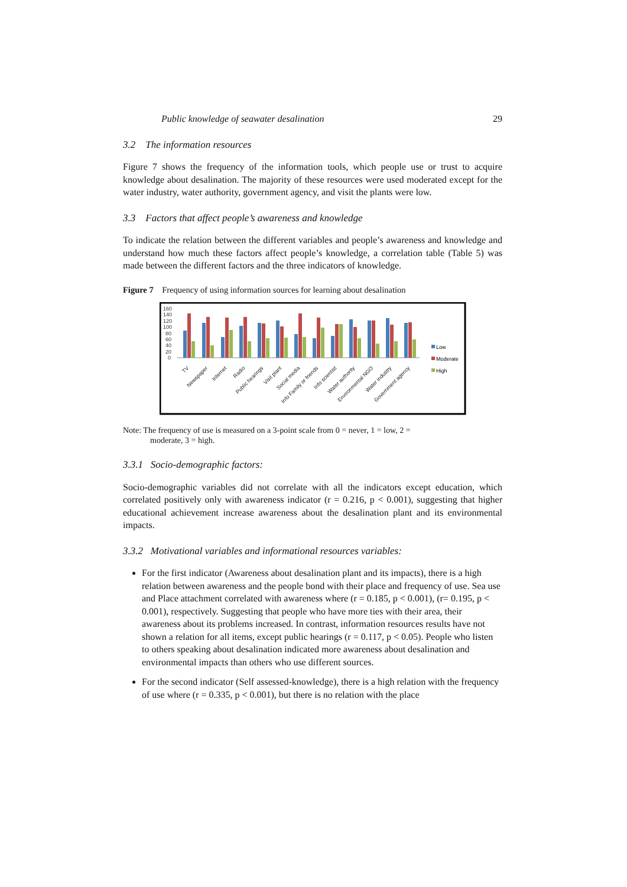Public knowledge of seawater desalination 29
3.2 The information resources
Figure 7 shows the frequency of the information tools, which people use or trust to acquire knowledge about desalination. The majority of these resources were used moderated except for the water industry, water authority, government agency, and visit the plants were low.
3.3 Factors that affect people’s awareness and knowledge
To indicate the relation between the different variables and people’s awareness and knowledge and understand how much these factors affect people’s knowledge, a correlation table (Table 5) was made between the different factors and the three indicators of knowledge.
Figure 7 Frequency of using information sources for learning about desalination
160
140
120
100
80
60
40
20
0
TV
Newspaper
Internet
Radio
Public hearings
Visit plant
Social media
Info Family or friends
Info scientist
Water authority
Environmental NGO
Water industry
Government agency
Low
Moderate
High
Note: The frequency of use is measured on a 3-point scale from 0 = never, 1 = low, 2 =
moderate, 3 = high.
3.3.1 Socio-demographic factors:
Socio-demographic variables did not correlate with all the indicators except education, which correlated positively only with awareness indicator (r = 0.216, p < 0.001), suggesting that higher educational achievement increase awareness about the desalination plant and its environmental impacts.
3.3.2 Motivational variables and informational resources variables:
For the first indicator (Awareness about desalination plant and its impacts), there is a high relation between awareness and the people bond with their place and frequency of use. Sea use and Place attachment correlated with awareness where (r = 0.185, p < 0.001), (r= 0.195, p < 0.001), respectively. Suggesting that people who have more ties with their area, their awareness about its problems increased. In contrast, information resources results have not shown a relation for all items, except public hearings (r = 0.117, p < 0.05). People who listen to others speaking about desalination indicated more awareness about desalination and environmental impacts than others who use different sources.
For the second indicator (Self assessed-knowledge), there is a high relation with the frequency of use where (r = 0.335, p < 0.001), but there is no relation with the place